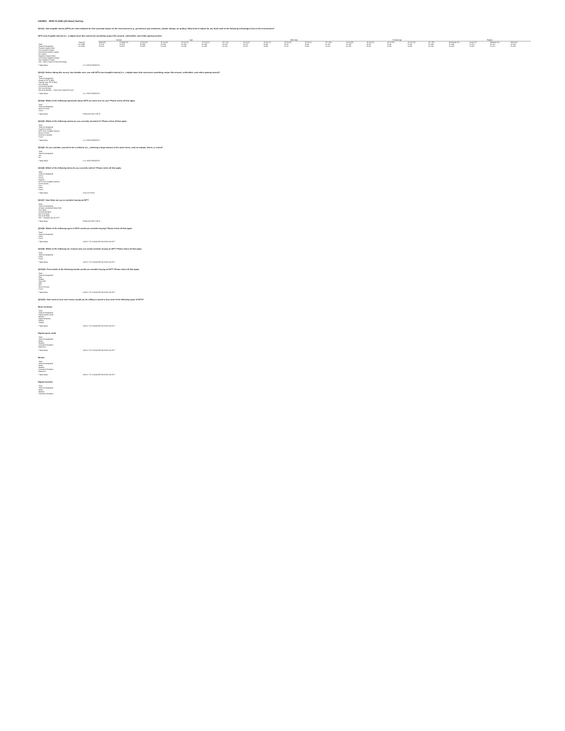US0821 - NOD FLASH (24 Hour) Survey
QS1Q1: Non-fungible tokens (NFTs) are often debated for their potential impact on the environment (e.g., greenhouse gas emissions, climate change, air quality). What kind of impact do you think each of the following technologies has on the environment?
NFTs (non-fungible tokens) (i.e., a digital asset that represents something unique like artwork, collectibles, and online gaming assets)
| | | Gender | | Age | | | | | Male Age | | | | | Female Age | | | | | Region | | | |
| --- | --- | --- | --- | --- | --- | --- | --- | --- | --- | --- | --- | --- | --- | --- | --- | --- | --- | --- | --- | --- | --- | --- |
| | Total (A) | Male (B) | Female (C) | 18-34 (D) | 35-44 (E) | 45-54 (F) | 55-64 (G) | 65+ (H) | 18-34 (I) | 35-44 (J) | 45-54 (K) | 55-64 (L) | 65+ (M) | 18-34 (N) | 35-44 (O) | 45-54 (P) | 55-64 (Q) | 65+ (R) | Northeast (S) | South (T) | Midwest (U) | West (V) |
| Total | N=1088 | N=515 | N=554 | N=335 | N=183 | N=166 | N=180 | N=241 | N=157 | N=90 | N=78 | N=84 | N=111 | N=158 | N=93 | N=91 | N=90 | N=130 | N=188 | N=417 | N=221 | N=264 |
| Total (Unweighted) | N=1088 | N=515 | N=554 | N=335 | N=183 | N=166 | N=180 | N=241 | N=157 | N=90 | N=78 | N=84 | N=111 | N=158 | N=93 | N=91 | N=90 | N=130 | N=188 | N=417 | N=221 | N=264 |
| Positive impact (Net) | | | | | | | | | | | | | | | | | | | | | | |
| Very positive impact | | | | | | | | | | | | | | | | | | | | | | |
| Somewhat positive impact | | | | | | | | | | | | | | | | | | | | | | |
| No impact | | | | | | | | | | | | | | | | | | | | | | |
| Negative impact (Net) | | | | | | | | | | | | | | | | | | | | | | |
| Somewhat negative impact | | | | | | | | | | | | | | | | | | | | | | |
| Very negative impact | | | | | | | | | | | | | | | | | | | | | | |
| N/A - Never heard of this technology | | | | | | | | | | | | | | | | | | | | | | |
* Table Base: U.S. RESPONDENTS
QS1Q3: Before taking this survey, how familiar were you with NFTs (non-fungible tokens) (i.e., a digital asset that represents something unique like artwork, collectibles, and online gaming assets)?
| Total | |
| Total (Unweighted) | |
| Aware of NFTs (Net) | |
| Familiar with NFTs (Net) | |
| Very familiar | |
| Somewhat familiar | |
| Not very familiar | |
| Not at all familiar - I had never heard the term | |
* Table Base: U.S. RESPONDENTS
QS1Q4: Which of the following statements about NFTs are most true for you? Please select all that apply.
| Total | |
| Total (Unweighted) | |
| None of these | |
| Count | |
* Table Base: FAMILIAR WITH NFTs
QS1Q5: Which of the following assets are you currently invested in? Please select all that apply.
| Total | |
| Total (Unweighted) | |
| Cryptocurrencies | |
| NFTs (non-fungible tokens) | |
| None of these | |
| Decline to answer | |
| Count | |
* Table Base: U.S. RESPONDENTS
QS1Q5: Do you consider yourself to be a collector (i.e., collecting a large amount of the same items, such as stamps, shoes, or coins)?
| Total | |
| Total (Unweighted) | |
| Yes | |
| No | |
* Table Base: U.S. RESPONDENTS
QS1Q6: Which of the following items do you currently collect? Please select all that apply.
| Total | |
| Total (Unweighted) | |
| Coins | |
| Shoes | |
| Stamps | |
| NFTs (non-fungible tokens) | |
| Comic books | |
| Cars | |
| Other | |
| Count | |
* Table Base: COLLECTORS
QS1Q7: How likely are you to consider buying an NFT?
| Total | |
| Total (Unweighted) | |
| At least somewhat likely (Net) | |
| Very likely | |
| Somewhat likely | |
| Not very likely | |
| Not at all likely | |
| N/A - I already own an NFT | |
* Table Base: FAMILIAR WITH NFTs
QS1Q8: Which of the following types of NFTs would you consider buying? Please select all that apply.
| Total | |
| Total (Unweighted) | |
| Other | |
| Count | |
* Table Base: LIKELY TO CONSIDER BUYING AN NFT
QS1Q9: Which of the following are reasons why you would consider buying an NFT? Please select all that apply.
| Total | |
| Total (Unweighted) | |
| Other | |
| Count | |
* Table Base: LIKELY TO CONSIDER BUYING AN NFT
QS1Q10: From which of the following brands would you consider buying an NFT? Please select all that apply.
| Total | |
| Total (Unweighted) | |
| Nike | |
| Adidas | |
| Taco Bell | |
| NBA | |
| NFL | |
| None of these | |
| Count | |
* Table Base: LIKELY TO CONSIDER BUYING AN NFT
QS1Q11: How much of your own money would you be willing to spend to buy each of the following types of NFTs?
Mean Summary
| Total | |
| Total (Unweighted) | |
| Digital sports cards | |
| Memes | |
| Digital artworks | |
| Videos | |
| Tweets | |
* Table Base: LIKELY TO CONSIDER BUYING AN NFT
Digital sports cards
| Total | |
| Total (Unweighted) | |
| Mean | |
| Median | |
| Standard Deviation | |
| Maximum | |
* Table Base: LIKELY TO CONSIDER BUYING AN NFT
Memes
| Total | |
| Total (Unweighted) | |
| Mean | |
| Median | |
| Standard Deviation | |
| Maximum | |
* Table Base: LIKELY TO CONSIDER BUYING AN NFT
Digital artworks
| Total | |
| Total (Unweighted) | |
| Mean | |
| Median | |
| Standard Deviation | |